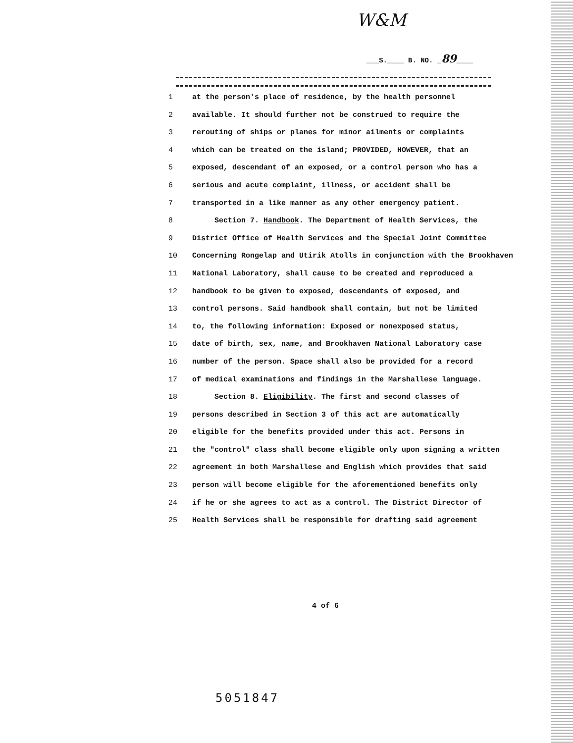W&M
___S.____ B. NO. _89____
1 at the person's place of residence, by the health personnel
2 available. It should further not be construed to require the
3 rerouting of ships or planes for minor ailments or complaints
4 which can be treated on the island; PROVIDED, HOWEVER, that an
5 exposed, descendant of an exposed, or a control person who has a
6 serious and acute complaint, illness, or accident shall be
7 transported in a like manner as any other emergency patient.
8 Section 7. Handbook. The Department of Health Services, the
9 District Office of Health Services and the Special Joint Committee
10 Concerning Rongelap and Utirik Atolls in conjunction with the Brookhaven
11 National Laboratory, shall cause to be created and reproduced a
12 handbook to be given to exposed, descendants of exposed, and
13 control persons. Said handbook shall contain, but not be limited
14 to, the following information: Exposed or nonexposed status,
15 date of birth, sex, name, and Brookhaven National Laboratory case
16 number of the person. Space shall also be provided for a record
17 of medical examinations and findings in the Marshallese language.
18 Section 8. Eligibility. The first and second classes of
19 persons described in Section 3 of this act are automatically
20 eligible for the benefits provided under this act. Persons in
21 the "control" class shall become eligible only upon signing a written
22 agreement in both Marshallese and English which provides that said
23 person will become eligible for the aforementioned benefits only
24 if he or she agrees to act as a control. The District Director of
25 Health Services shall be responsible for drafting said agreement
4 of 6
5051847